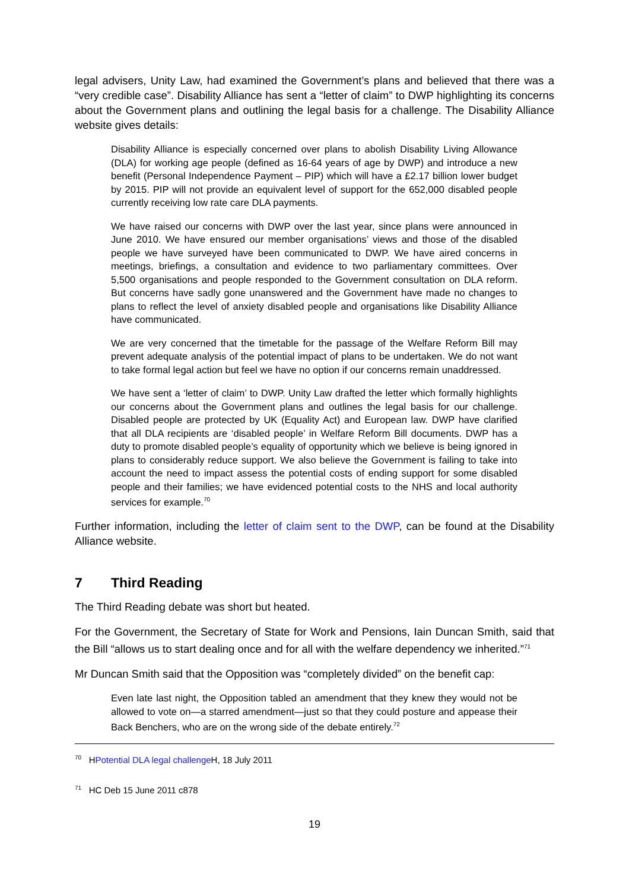legal advisers, Unity Law, had examined the Government’s plans and believed that there was a “very credible case”. Disability Alliance has sent a “letter of claim” to DWP highlighting its concerns about the Government plans and outlining the legal basis for a challenge. The Disability Alliance website gives details:
Disability Alliance is especially concerned over plans to abolish Disability Living Allowance (DLA) for working age people (defined as 16-64 years of age by DWP) and introduce a new benefit (Personal Independence Payment – PIP) which will have a £2.17 billion lower budget by 2015. PIP will not provide an equivalent level of support for the 652,000 disabled people currently receiving low rate care DLA payments.
We have raised our concerns with DWP over the last year, since plans were announced in June 2010. We have ensured our member organisations’ views and those of the disabled people we have surveyed have been communicated to DWP. We have aired concerns in meetings, briefings, a consultation and evidence to two parliamentary committees. Over 5,500 organisations and people responded to the Government consultation on DLA reform. But concerns have sadly gone unanswered and the Government have made no changes to plans to reflect the level of anxiety disabled people and organisations like Disability Alliance have communicated.
We are very concerned that the timetable for the passage of the Welfare Reform Bill may prevent adequate analysis of the potential impact of plans to be undertaken. We do not want to take formal legal action but feel we have no option if our concerns remain unaddressed.
We have sent a ‘letter of claim’ to DWP. Unity Law drafted the letter which formally highlights our concerns about the Government plans and outlines the legal basis for our challenge. Disabled people are protected by UK (Equality Act) and European law. DWP have clarified that all DLA recipients are ‘disabled people’ in Welfare Reform Bill documents. DWP has a duty to promote disabled people’s equality of opportunity which we believe is being ignored in plans to considerably reduce support. We also believe the Government is failing to take into account the need to impact assess the potential costs of ending support for some disabled people and their families; we have evidenced potential costs to the NHS and local authority services for example.<sup>70</sup>
Further information, including the letter of claim sent to the DWP, can be found at the Disability Alliance website.
7 Third Reading
The Third Reading debate was short but heated.
For the Government, the Secretary of State for Work and Pensions, Iain Duncan Smith, said that the Bill “allows us to start dealing once and for all with the welfare dependency we inherited.”<sup>71</sup>
Mr Duncan Smith said that the Opposition was “completely divided” on the benefit cap:
Even late last night, the Opposition tabled an amendment that they knew they would not be allowed to vote on—a starred amendment—just so that they could posture and appease their Back Benchers, who are on the wrong side of the debate entirely.<sup>72</sup>
<sup>70</sup> HPotential DLA legal challenge H, 18 July 2011
<sup>71</sup> HC Deb 15 June 2011 c878
19